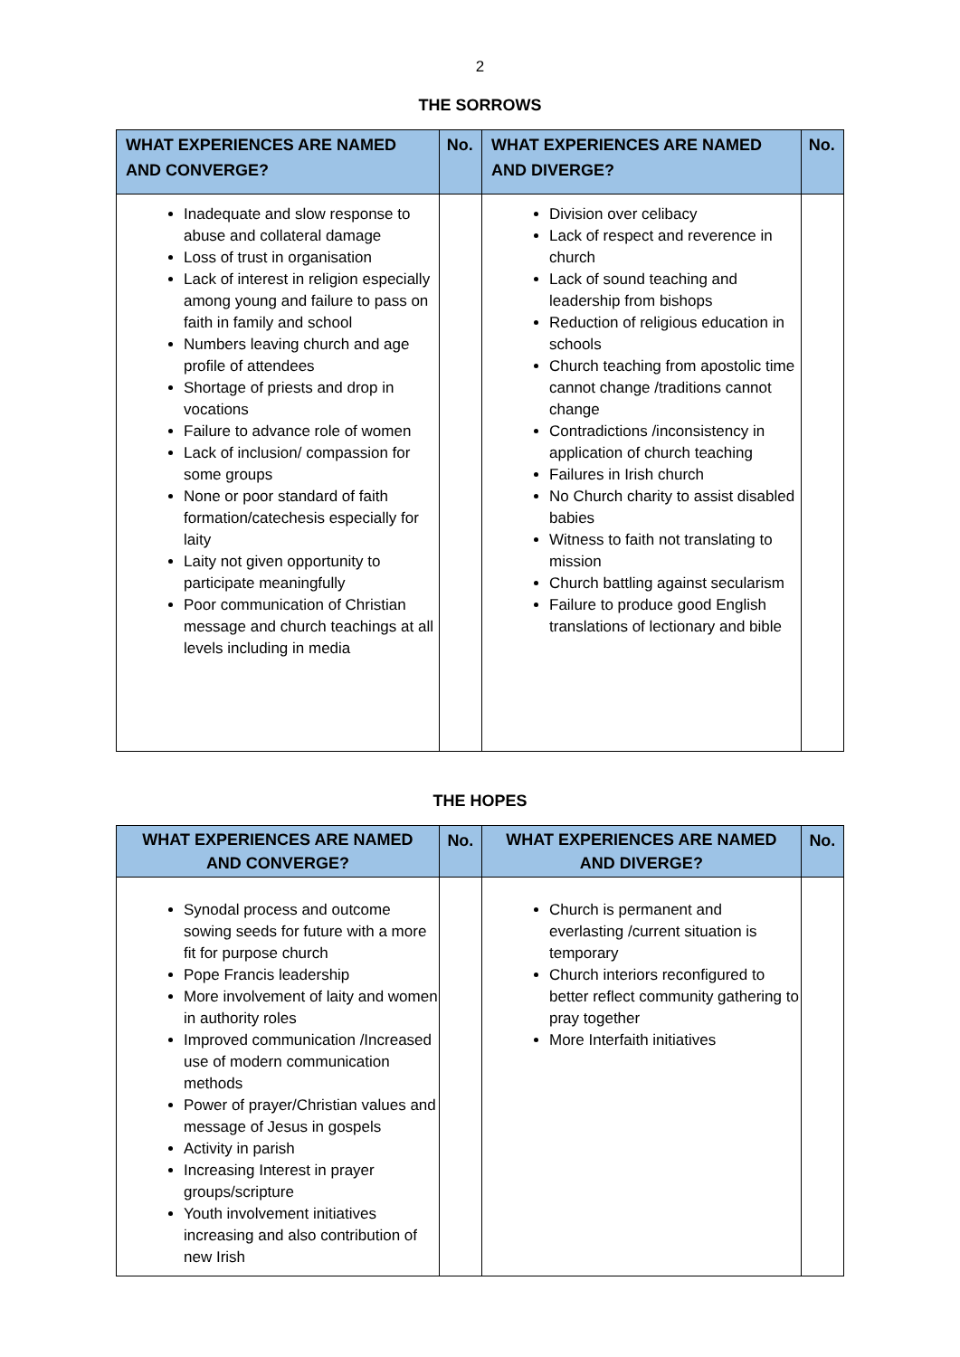2
THE SORROWS
| WHAT EXPERIENCES ARE NAMED AND CONVERGE? | No. | WHAT EXPERIENCES ARE NAMED AND DIVERGE? | No. |
| --- | --- | --- | --- |
| Inadequate and slow response to abuse and collateral damage Loss of trust in organisation Lack of interest in religion especially among young and failure to pass on faith in family and school Numbers leaving church and age profile of attendees Shortage of priests and drop in vocations Failure to advance role of women Lack of inclusion/ compassion for some groups None or poor standard of faith formation/catechesis especially for laity Laity not given opportunity to participate meaningfully Poor communication of Christian message and church teachings at all levels including in media | | Division over celibacy Lack of respect and reverence in church Lack of sound teaching and leadership from bishops Reduction of religious education in schools Church teaching from apostolic time cannot change /traditions cannot change Contradictions /inconsistency in application of church teaching Failures in Irish church No Church charity to assist disabled babies Witness to faith not translating to mission Church battling against secularism Failure to produce good English translations of lectionary and bible | |
THE HOPES
| WHAT EXPERIENCES ARE NAMED AND CONVERGE? | No. | WHAT EXPERIENCES ARE NAMED AND DIVERGE? | No. |
| --- | --- | --- | --- |
| Synodal process and outcome sowing seeds for future with a more fit for purpose church Pope Francis leadership More involvement of laity and women in authority roles Improved communication /Increased use of modern communication methods Power of prayer/Christian values and message of Jesus in gospels Activity in parish Increasing Interest in prayer groups/scripture Youth involvement initiatives increasing and also contribution of new Irish | | Church is permanent and everlasting /current situation is temporary Church interiors reconfigured to better reflect community gathering to pray together More Interfaith initiatives | |